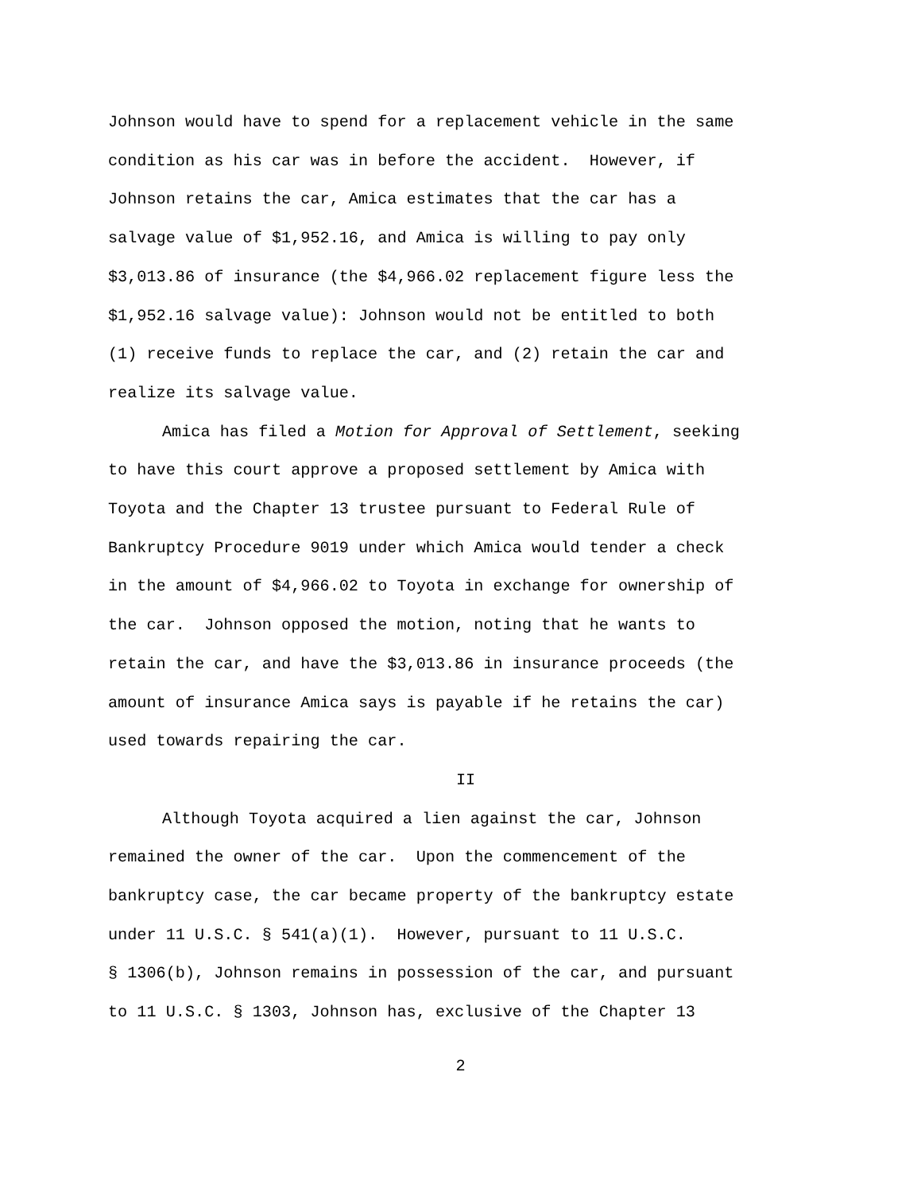Johnson would have to spend for a replacement vehicle in the same
condition as his car was in before the accident. However, if
Johnson retains the car, Amica estimates that the car has a
salvage value of $1,952.16, and Amica is willing to pay only
$3,013.86 of insurance (the $4,966.02 replacement figure less the
$1,952.16 salvage value): Johnson would not be entitled to both
(1) receive funds to replace the car, and (2) retain the car and
realize its salvage value.
Amica has filed a Motion for Approval of Settlement, seeking
to have this court approve a proposed settlement by Amica with
Toyota and the Chapter 13 trustee pursuant to Federal Rule of
Bankruptcy Procedure 9019 under which Amica would tender a check
in the amount of $4,966.02 to Toyota in exchange for ownership of
the car. Johnson opposed the motion, noting that he wants to
retain the car, and have the $3,013.86 in insurance proceeds (the
amount of insurance Amica says is payable if he retains the car)
used towards repairing the car.
II
Although Toyota acquired a lien against the car, Johnson
remained the owner of the car. Upon the commencement of the
bankruptcy case, the car became property of the bankruptcy estate
under 11 U.S.C. § 541(a)(1). However, pursuant to 11 U.S.C.
§ 1306(b), Johnson remains in possession of the car, and pursuant
to 11 U.S.C. § 1303, Johnson has, exclusive of the Chapter 13
2